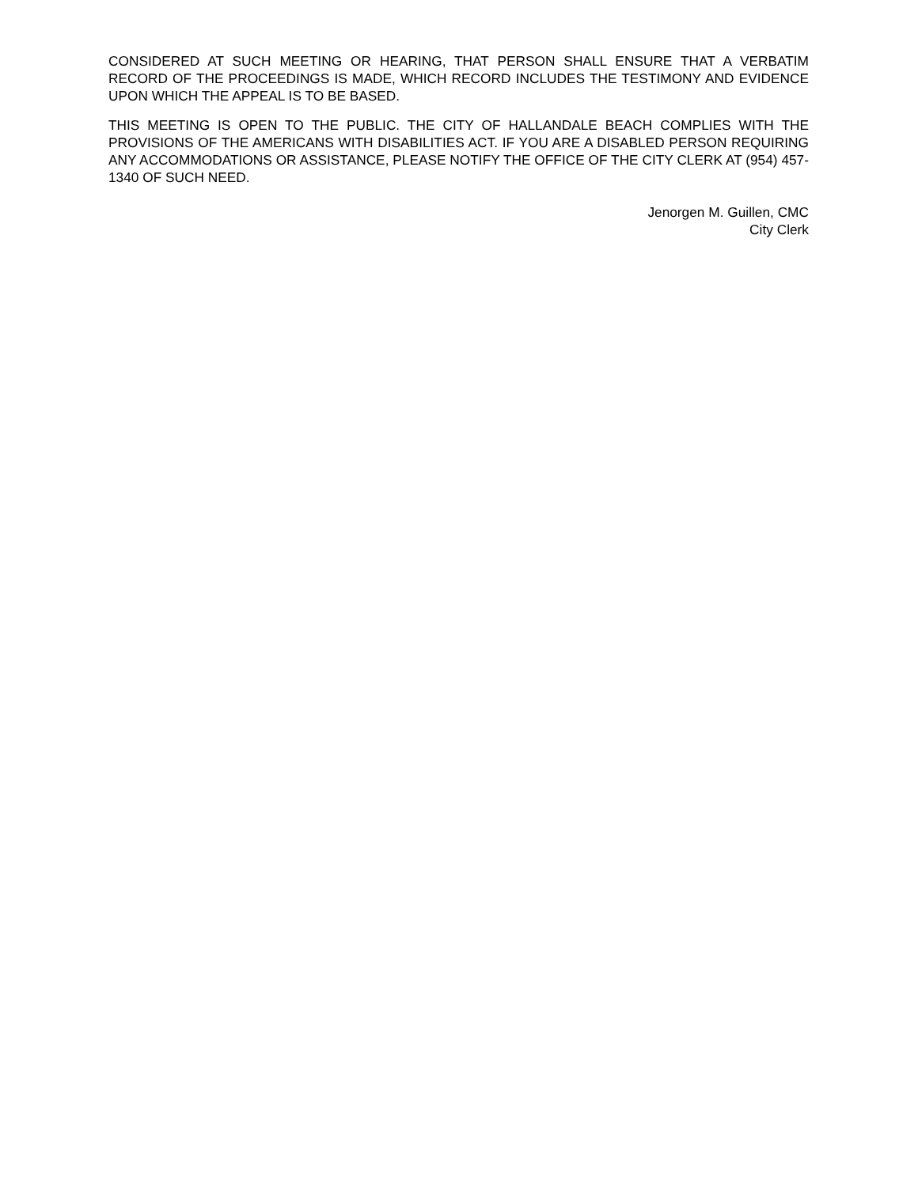CONSIDERED AT SUCH MEETING OR HEARING, THAT PERSON SHALL ENSURE THAT A VERBATIM RECORD OF THE PROCEEDINGS IS MADE, WHICH RECORD INCLUDES THE TESTIMONY AND EVIDENCE UPON WHICH THE APPEAL IS TO BE BASED.
THIS MEETING IS OPEN TO THE PUBLIC. THE CITY OF HALLANDALE BEACH COMPLIES WITH THE PROVISIONS OF THE AMERICANS WITH DISABILITIES ACT. IF YOU ARE A DISABLED PERSON REQUIRING ANY ACCOMMODATIONS OR ASSISTANCE, PLEASE NOTIFY THE OFFICE OF THE CITY CLERK AT (954) 457-1340 OF SUCH NEED.
Jenorgen M. Guillen, CMC
City Clerk